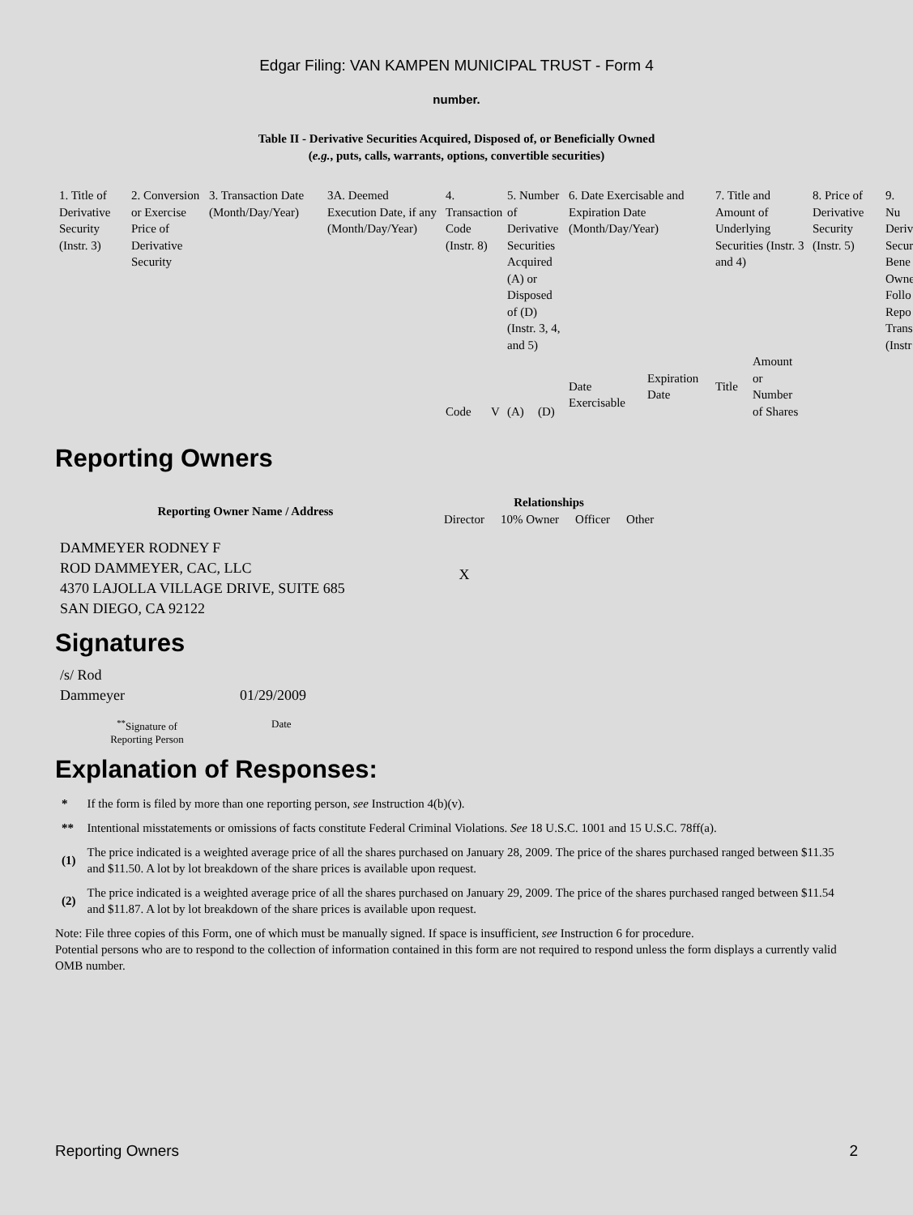Edgar Filing: VAN KAMPEN MUNICIPAL TRUST - Form 4
number.
Table II - Derivative Securities Acquired, Disposed of, or Beneficially Owned
(e.g., puts, calls, warrants, options, convertible securities)
| 1. Title of Derivative Security (Instr. 3) | 2. Conversion or Exercise Price of Derivative Security | 3. Transaction Date (Month/Day/Year) | 3A. Deemed Execution Date, if any (Month/Day/Year) | 4. Transaction Code (Instr. 8) | | 5. Number of Derivative Securities Acquired (A) or Disposed of (D) (Instr. 3, 4, and 5) | | 6. Date Exercisable and Expiration Date (Month/Day/Year) | | 7. Title and Amount of Underlying Securities (Instr. 3 and 4) | | 8. Price of Derivative Security (Instr. 5) | 9. Nu Deriv Secur Bene Owne Follo Repo Trans (Instr |
| | | | | Code | V | (A) | (D) | Date Exercisable | Expiration Date | Title | Amount or Number of Shares | | |
Reporting Owners
| Reporting Owner Name / Address | Relationships | | | |
| | Director | 10% Owner | Officer | Other |
| DAMMEYER RODNEY F ROD DAMMEYER, CAC, LLC 4370 LAJOLLA VILLAGE DRIVE, SUITE 685 SAN DIEGO, CA 92122 | X | | | |
Signatures
| /s/ Rod Dammeyer | 01/29/2009 |
| <sup>**</sup> Signature of Reporting Person | Date |
Explanation of Responses:
| * | If the form is filed by more than one reporting person, see Instruction 4(b)(v). |
| ** | Intentional misstatements or omissions of facts constitute Federal Criminal Violations. See 18 U.S.C. 1001 and 15 U.S.C. 78ff(a). |
| (1) | The price indicated is a weighted average price of all the shares purchased on January 28, 2009. The price of the shares purchased ranged between $11.35 and $11.50. A lot by lot breakdown of the share prices is available upon request. |
| (2) | The price indicated is a weighted average price of all the shares purchased on January 29, 2009. The price of the shares purchased ranged between $11.54 and $11.87. A lot by lot breakdown of the share prices is available upon request. |
Note: File three copies of this Form, one of which must be manually signed. If space is insufficient, see Instruction 6 for procedure.
Potential persons who are to respond to the collection of information contained in this form are not required to respond unless the form displays a currently valid OMB number.
Reporting Owners 2